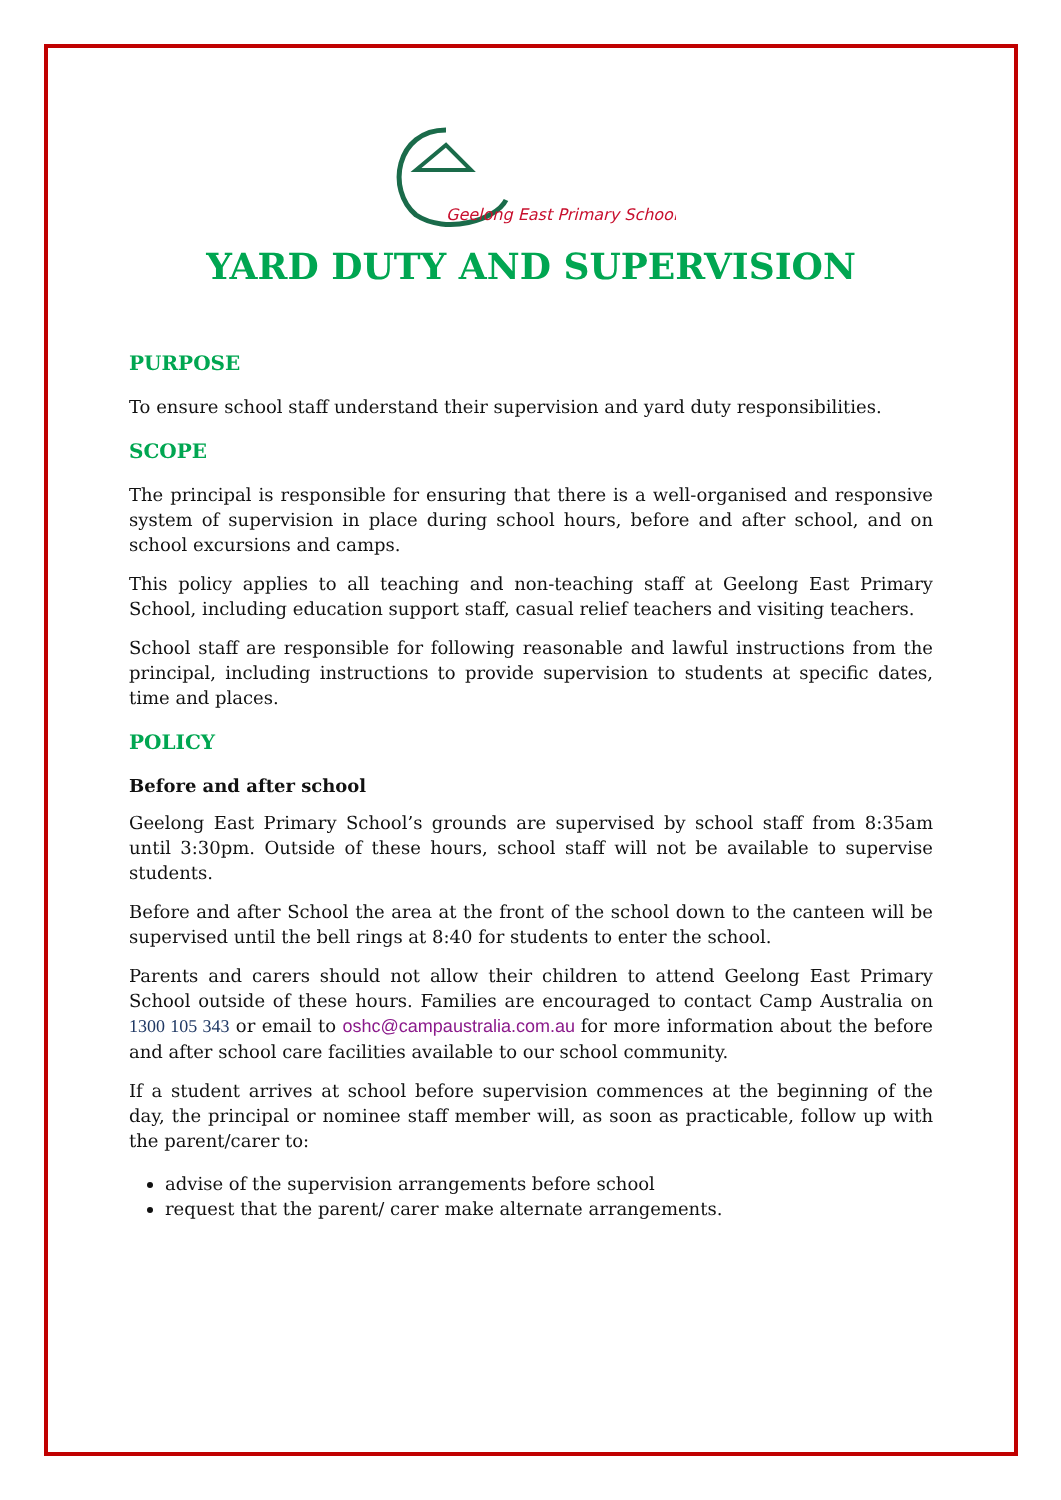Geelong East Primary School
YARD DUTY AND SUPERVISION
PURPOSE
To ensure school staff understand their supervision and yard duty responsibilities.
SCOPE
The principal is responsible for ensuring that there is a well-organised and responsive system of supervision in place during school hours, before and after school, and on school excursions and camps.
This policy applies to all teaching and non-teaching staff at Geelong East Primary School, including education support staff, casual relief teachers and visiting teachers.
School staff are responsible for following reasonable and lawful instructions from the principal, including instructions to provide supervision to students at specific dates, time and places.
POLICY
Before and after school
Geelong East Primary School’s grounds are supervised by school staff from 8:35am until 3:30pm. Outside of these hours, school staff will not be available to supervise students.
Before and after School the area at the front of the school down to the canteen will be supervised until the bell rings at 8:40 for students to enter the school.
Parents and carers should not allow their children to attend Geelong East Primary School outside of these hours. Families are encouraged to contact Camp Australia on 1300 105 343 or email to oshc@campaustralia.com.au for more information about the before and after school care facilities available to our school community.
If a student arrives at school before supervision commences at the beginning of the day, the principal or nominee staff member will, as soon as practicable, follow up with the parent/carer to:
advise of the supervision arrangements before school
request that the parent/ carer make alternate arrangements.